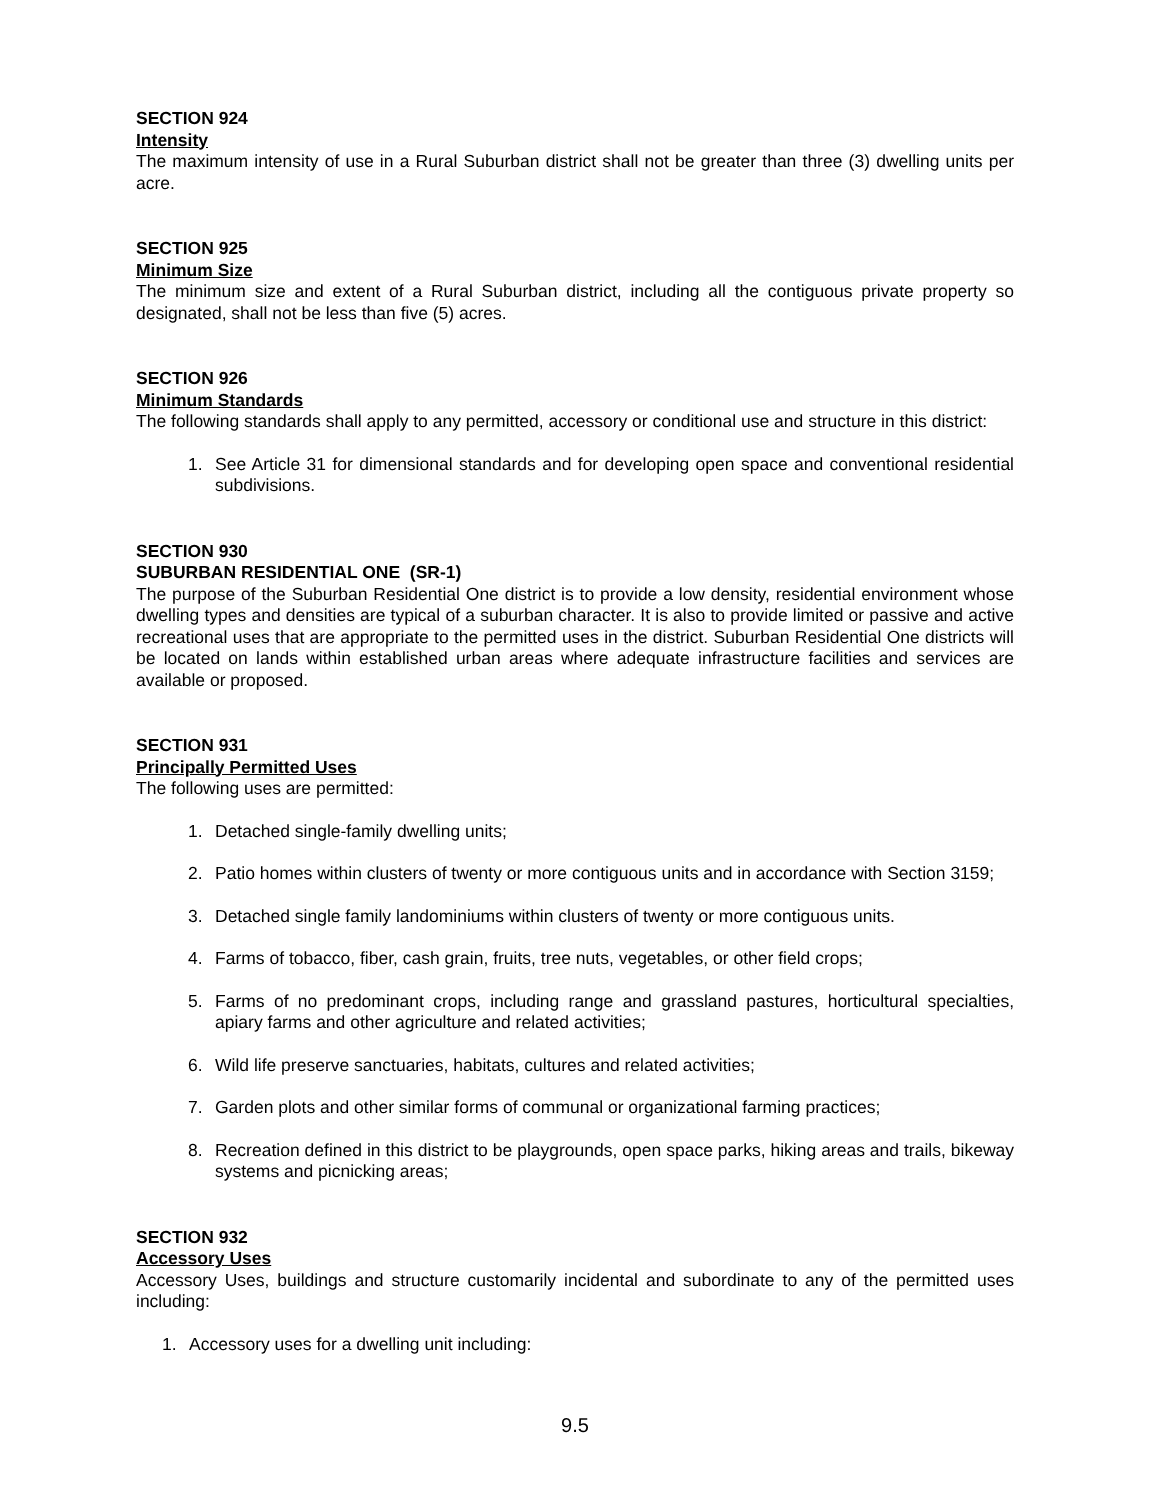SECTION 924
Intensity
The maximum intensity of use in a Rural Suburban district shall not be greater than three (3) dwelling units per acre.
SECTION 925
Minimum Size
The minimum size and extent of a Rural Suburban district, including all the contiguous private property so designated, shall not be less than five (5) acres.
SECTION 926
Minimum Standards
The following standards shall apply to any permitted, accessory or conditional use and structure in this district:
1. See Article 31 for dimensional standards and for developing open space and conventional residential subdivisions.
SECTION 930
SUBURBAN RESIDENTIAL ONE (SR-1)
The purpose of the Suburban Residential One district is to provide a low density, residential environment whose dwelling types and densities are typical of a suburban character. It is also to provide limited or passive and active recreational uses that are appropriate to the permitted uses in the district. Suburban Residential One districts will be located on lands within established urban areas where adequate infrastructure facilities and services are available or proposed.
SECTION 931
Principally Permitted Uses
The following uses are permitted:
1. Detached single-family dwelling units;
2. Patio homes within clusters of twenty or more contiguous units and in accordance with Section 3159;
3. Detached single family landominiums within clusters of twenty or more contiguous units.
4. Farms of tobacco, fiber, cash grain, fruits, tree nuts, vegetables, or other field crops;
5. Farms of no predominant crops, including range and grassland pastures, horticultural specialties, apiary farms and other agriculture and related activities;
6. Wild life preserve sanctuaries, habitats, cultures and related activities;
7. Garden plots and other similar forms of communal or organizational farming practices;
8. Recreation defined in this district to be playgrounds, open space parks, hiking areas and trails, bikeway systems and picnicking areas;
SECTION 932
Accessory Uses
Accessory Uses, buildings and structure customarily incidental and subordinate to any of the permitted uses including:
1. Accessory uses for a dwelling unit including:
9.5